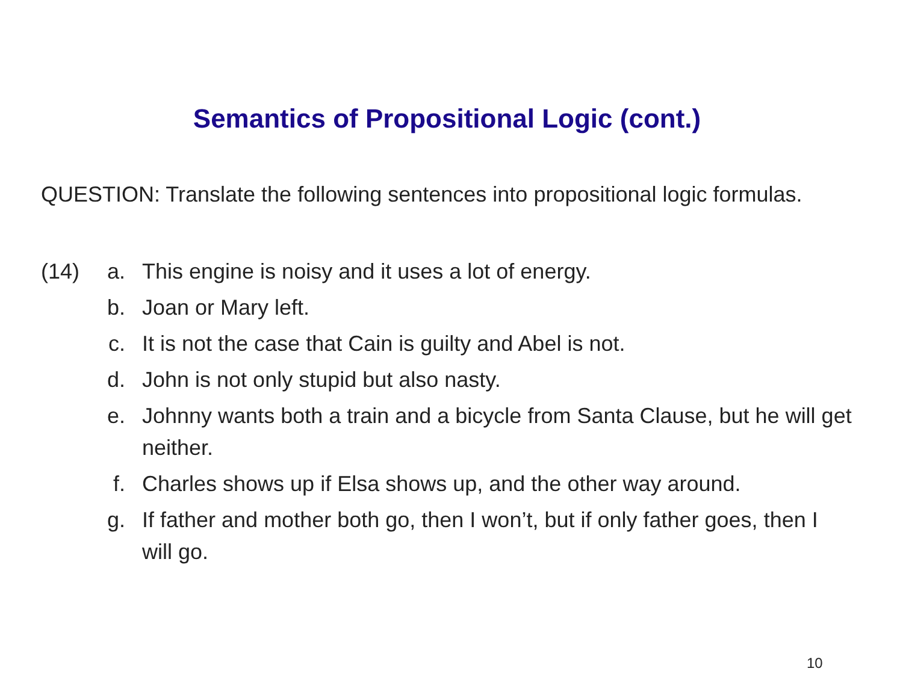Semantics of Propositional Logic (cont.)
QUESTION: Translate the following sentences into propositional logic formulas.
(14) a. This engine is noisy and it uses a lot of energy.
b. Joan or Mary left.
c. It is not the case that Cain is guilty and Abel is not.
d. John is not only stupid but also nasty.
e. Johnny wants both a train and a bicycle from Santa Clause, but he will get neither.
f. Charles shows up if Elsa shows up, and the other way around.
g. If father and mother both go, then I won’t, but if only father goes, then I will go.
10